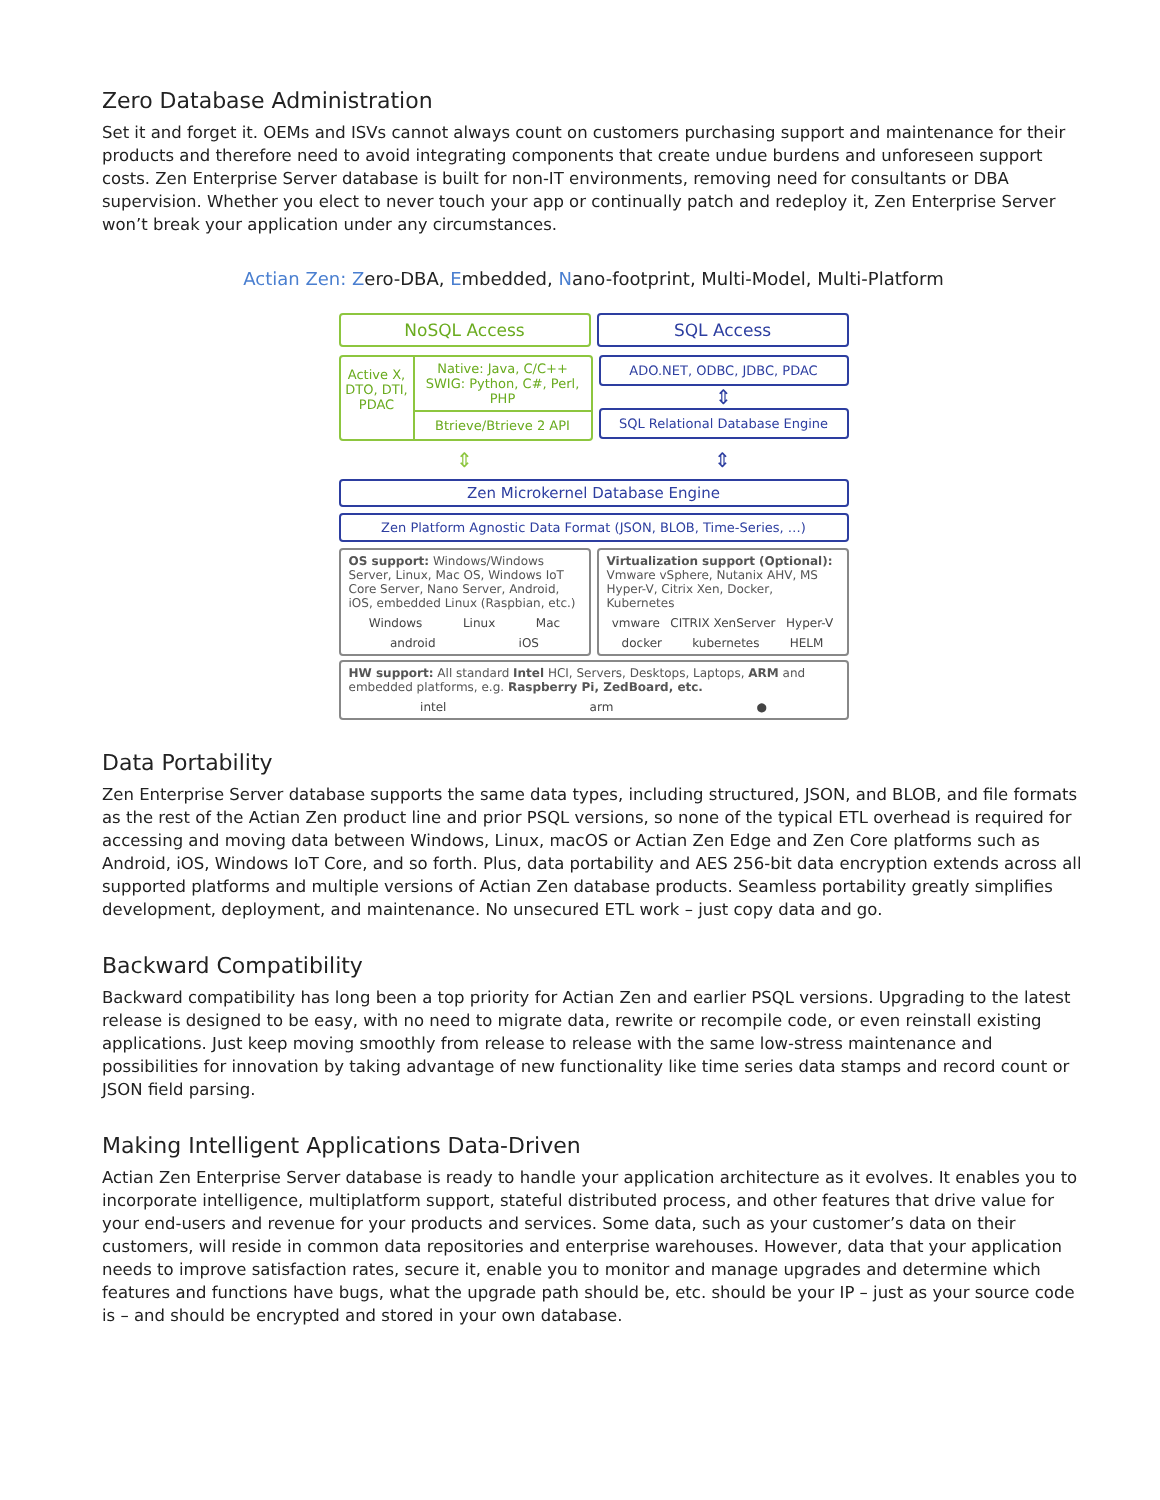Zero Database Administration
Set it and forget it. OEMs and ISVs cannot always count on customers purchasing support and maintenance for their products and therefore need to avoid integrating components that create undue burdens and unforeseen support costs. Zen Enterprise Server database is built for non-IT environments, removing need for consultants or DBA supervision. Whether you elect to never touch your app or continually patch and redeploy it, Zen Enterprise Server won’t break your application under any circumstances.
Actian Zen: Zero-DBA, Embedded, Nano-footprint, Multi-Model, Multi-Platform
NoSQL Access SQL Access
Active X, DTO, DTI, PDAC
Native: Java, C/C++
SWIG: Python, C#, Perl, PHP
Btrieve/Btrieve 2 API
ADO.NET, ODBC, JDBC, PDAC
⇕
SQL Relational Database Engine
⇕ ⇕
Zen Microkernel Database Engine
Zen Platform Agnostic Data Format (JSON, BLOB, Time-Series, …)
OS support: Windows/Windows Server, Linux, Mac OS, Windows IoT Core Server, Nano Server, Android, iOS, embedded Linux (Raspbian, etc.)
Windows Linux Mac
android iOS
Virtualization support (Optional): Vmware vSphere, Nutanix AHV, MS Hyper-V, Citrix Xen, Docker, Kubernetes
vmware CITRIX XenServer Hyper-V
docker kubernetes HELM
HW support: All standard Intel HCI, Servers, Desktops, Laptops, ARM and embedded platforms, e.g. Raspberry Pi, ZedBoard, etc.
intel arm ●
Data Portability
Zen Enterprise Server database supports the same data types, including structured, JSON, and BLOB, and file formats as the rest of the Actian Zen product line and prior PSQL versions, so none of the typical ETL overhead is required for accessing and moving data between Windows, Linux, macOS or Actian Zen Edge and Zen Core platforms such as Android, iOS, Windows IoT Core, and so forth. Plus, data portability and AES 256-bit data encryption extends across all supported platforms and multiple versions of Actian Zen database products. Seamless portability greatly simplifies development, deployment, and maintenance. No unsecured ETL work – just copy data and go.
Backward Compatibility
Backward compatibility has long been a top priority for Actian Zen and earlier PSQL versions. Upgrading to the latest release is designed to be easy, with no need to migrate data, rewrite or recompile code, or even reinstall existing applications. Just keep moving smoothly from release to release with the same low-stress maintenance and possibilities for innovation by taking advantage of new functionality like time series data stamps and record count or JSON field parsing.
Making Intelligent Applications Data-Driven
Actian Zen Enterprise Server database is ready to handle your application architecture as it evolves. It enables you to incorporate intelligence, multiplatform support, stateful distributed process, and other features that drive value for your end-users and revenue for your products and services. Some data, such as your customer’s data on their customers, will reside in common data repositories and enterprise warehouses. However, data that your application needs to improve satisfaction rates, secure it, enable you to monitor and manage upgrades and determine which features and functions have bugs, what the upgrade path should be, etc. should be your IP – just as your source code is – and should be encrypted and stored in your own database.